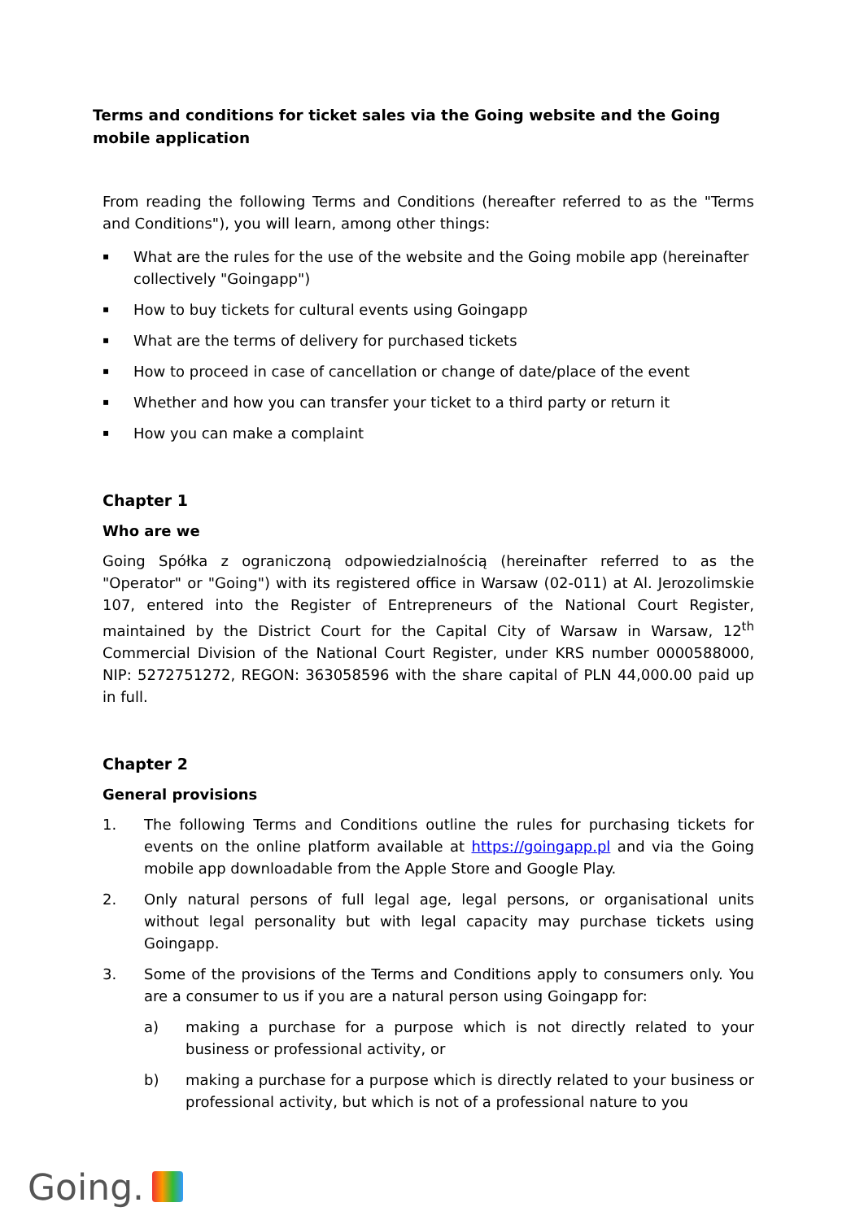Terms and conditions for ticket sales via the Going website and the Going mobile application
From reading the following Terms and Conditions (hereafter referred to as the "Terms and Conditions"), you will learn, among other things:
▪ What are the rules for the use of the website and the Going mobile app (hereinafter collectively "Goingapp")
▪ How to buy tickets for cultural events using Goingapp
▪ What are the terms of delivery for purchased tickets
▪ How to proceed in case of cancellation or change of date/place of the event
▪ Whether and how you can transfer your ticket to a third party or return it
▪ How you can make a complaint
Chapter 1
Who are we
Going Spółka z ograniczoną odpowiedzialnością (hereinafter referred to as the "Operator" or "Going") with its registered office in Warsaw (02-011) at Al. Jerozolimskie 107, entered into the Register of Entrepreneurs of the National Court Register, maintained by the District Court for the Capital City of Warsaw in Warsaw, 12<sup>th</sup> Commercial Division of the National Court Register, under KRS number 0000588000, NIP: 5272751272, REGON: 363058596 with the share capital of PLN 44,000.00 paid up in full.
Chapter 2
General provisions
1. The following Terms and Conditions outline the rules for purchasing tickets for events on the online platform available at https://goingapp.pl and via the Going mobile app downloadable from the Apple Store and Google Play.
2. Only natural persons of full legal age, legal persons, or organisational units without legal personality but with legal capacity may purchase tickets using Goingapp.
3. Some of the provisions of the Terms and Conditions apply to consumers only. You are a consumer to us if you are a natural person using Goingapp for:
a) making a purchase for a purpose which is not directly related to your business or professional activity, or
b) making a purchase for a purpose which is directly related to your business or professional activity, but which is not of a professional nature to you
Going.